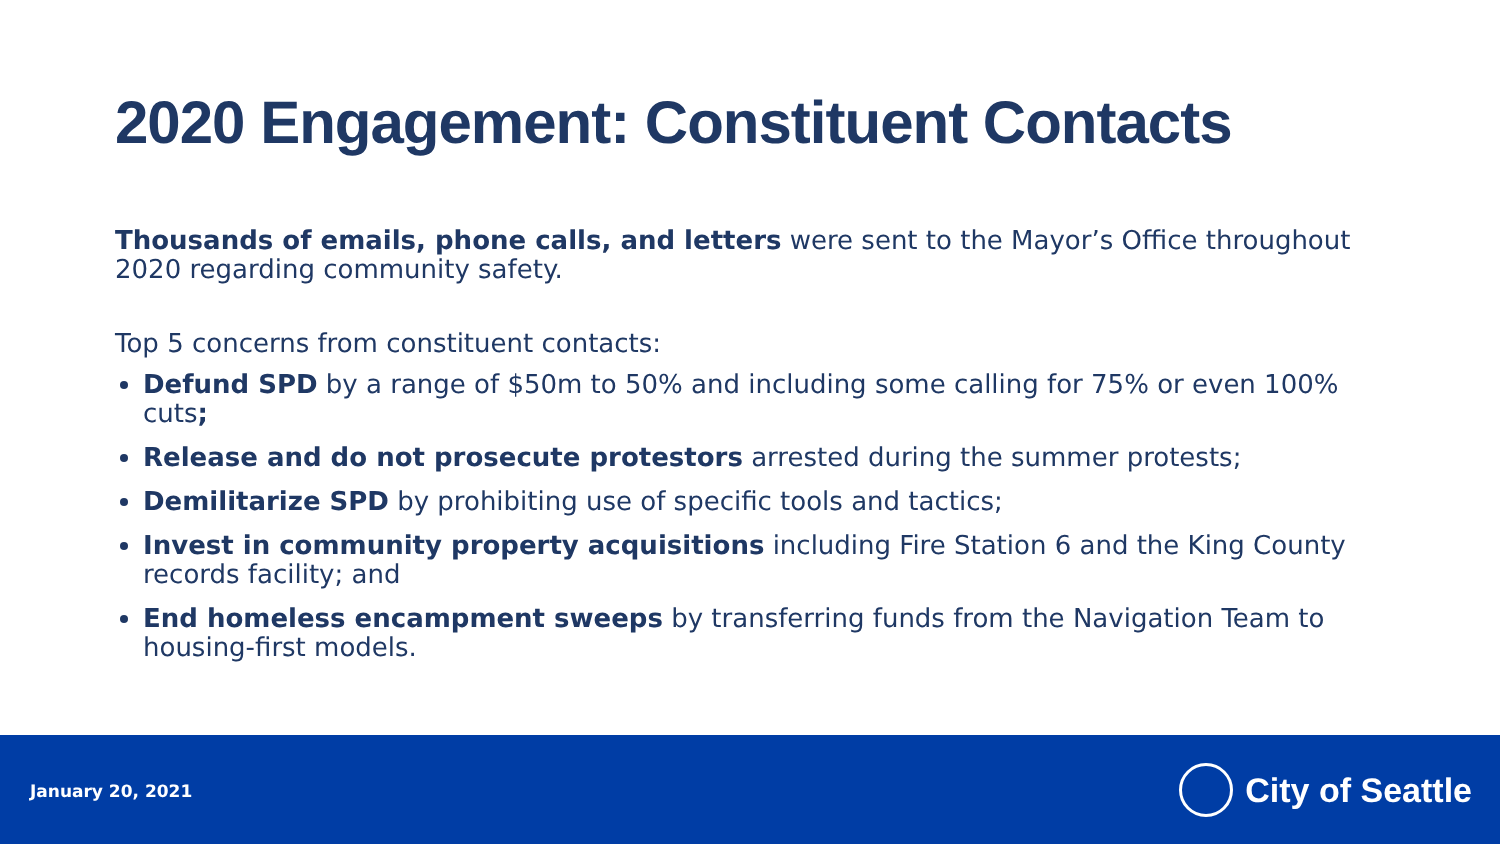2020 Engagement: Constituent Contacts
Thousands of emails, phone calls, and letters were sent to the Mayor’s Office throughout 2020 regarding community safety.
Top 5 concerns from constituent contacts:
Defund SPD by a range of $50m to 50% and including some calling for 75% or even 100% cuts;
Release and do not prosecute protestors arrested during the summer protests;
Demilitarize SPD by prohibiting use of specific tools and tactics;
Invest in community property acquisitions including Fire Station 6 and the King County records facility; and
End homeless encampment sweeps by transferring funds from the Navigation Team to housing-first models.
January 20, 2021 City of Seattle